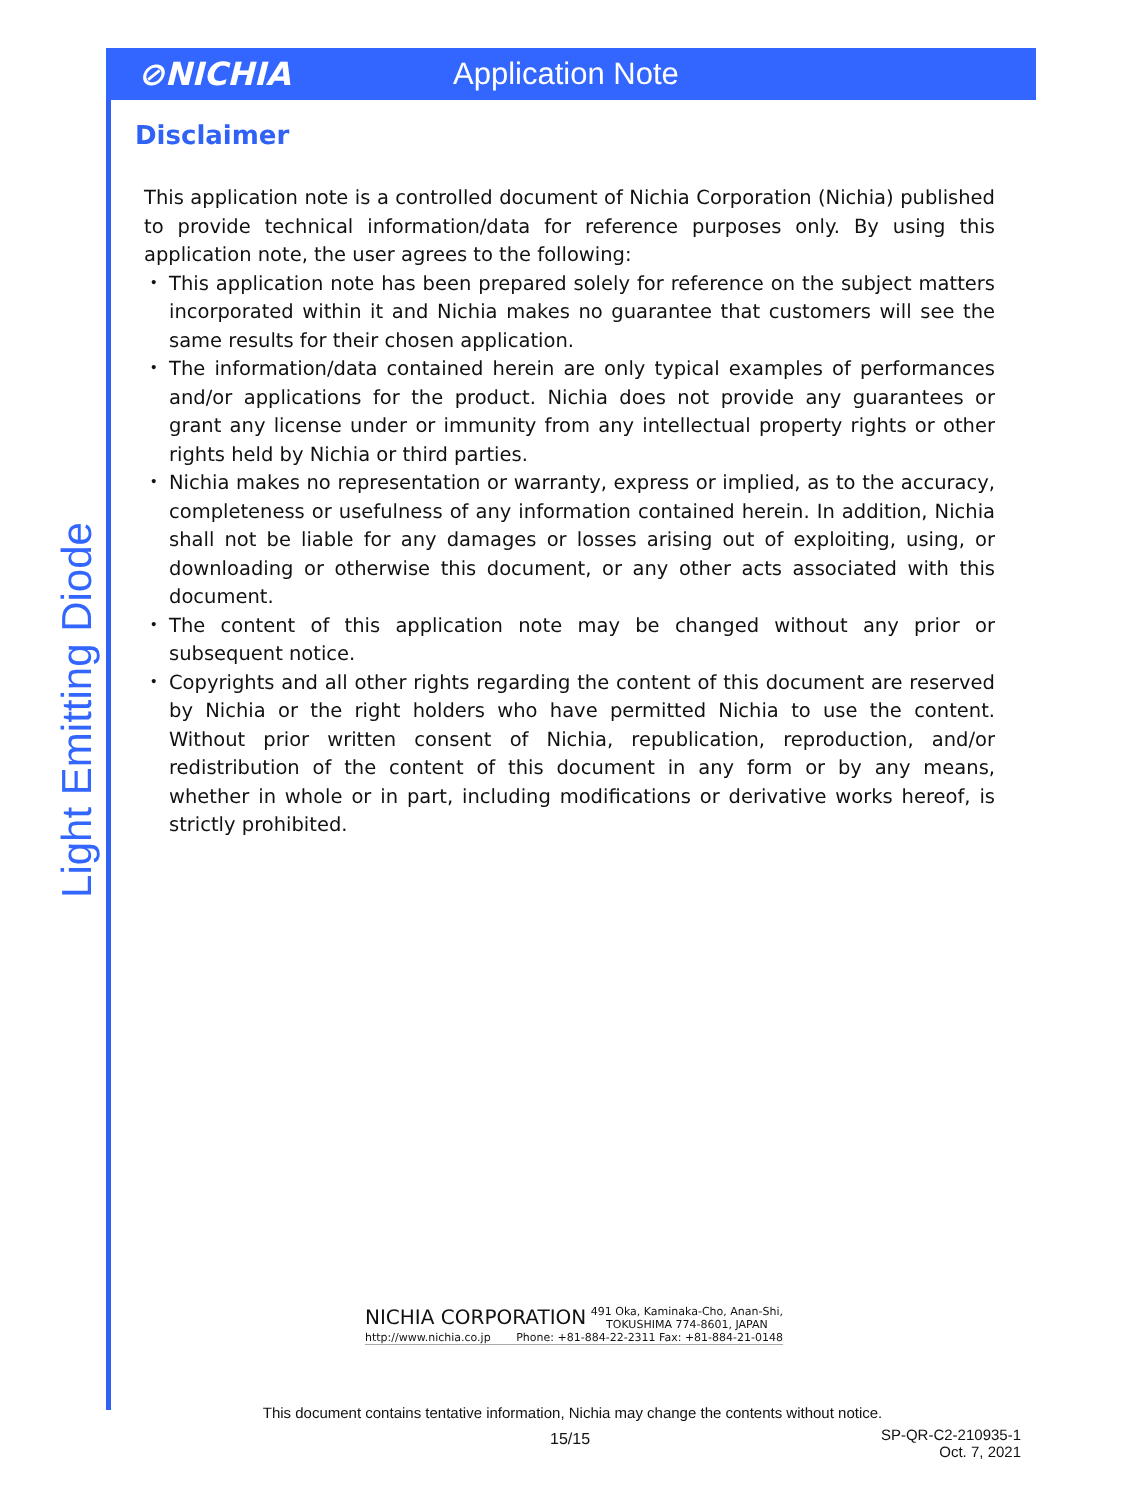⊘NICHIA Application Note
Light Emitting Diode
Disclaimer
This application note is a controlled document of Nichia Corporation (Nichia) published to provide technical information/data for reference purposes only. By using this application note, the user agrees to the following:
・ This application note has been prepared solely for reference on the subject matters incorporated within it and Nichia makes no guarantee that customers will see the same results for their chosen application.
・ The information/data contained herein are only typical examples of performances and/or applications for the product. Nichia does not provide any guarantees or grant any license under or immunity from any intellectual property rights or other rights held by Nichia or third parties.
・ Nichia makes no representation or warranty, express or implied, as to the accuracy, completeness or usefulness of any information contained herein. In addition, Nichia shall not be liable for any damages or losses arising out of exploiting, using, or downloading or otherwise this document, or any other acts associated with this document.
・ The content of this application note may be changed without any prior or subsequent notice.
・ Copyrights and all other rights regarding the content of this document are reserved by Nichia or the right holders who have permitted Nichia to use the content. Without prior written consent of Nichia, republication, reproduction, and/or redistribution of the content of this document in any form or by any means, whether in whole or in part, including modifications or derivative works hereof, is strictly prohibited.
NICHIA CORPORATION 491 Oka, Kaminaka-Cho, Anan-Shi,
TOKUSHIMA 774-8601, JAPAN
http://www.nichia.co.jp Phone: +81-884-22-2311 Fax: +81-884-21-0148
This document contains tentative information, Nichia may change the contents without notice.
15/15
SP-QR-C2-210935-1
Oct. 7, 2021